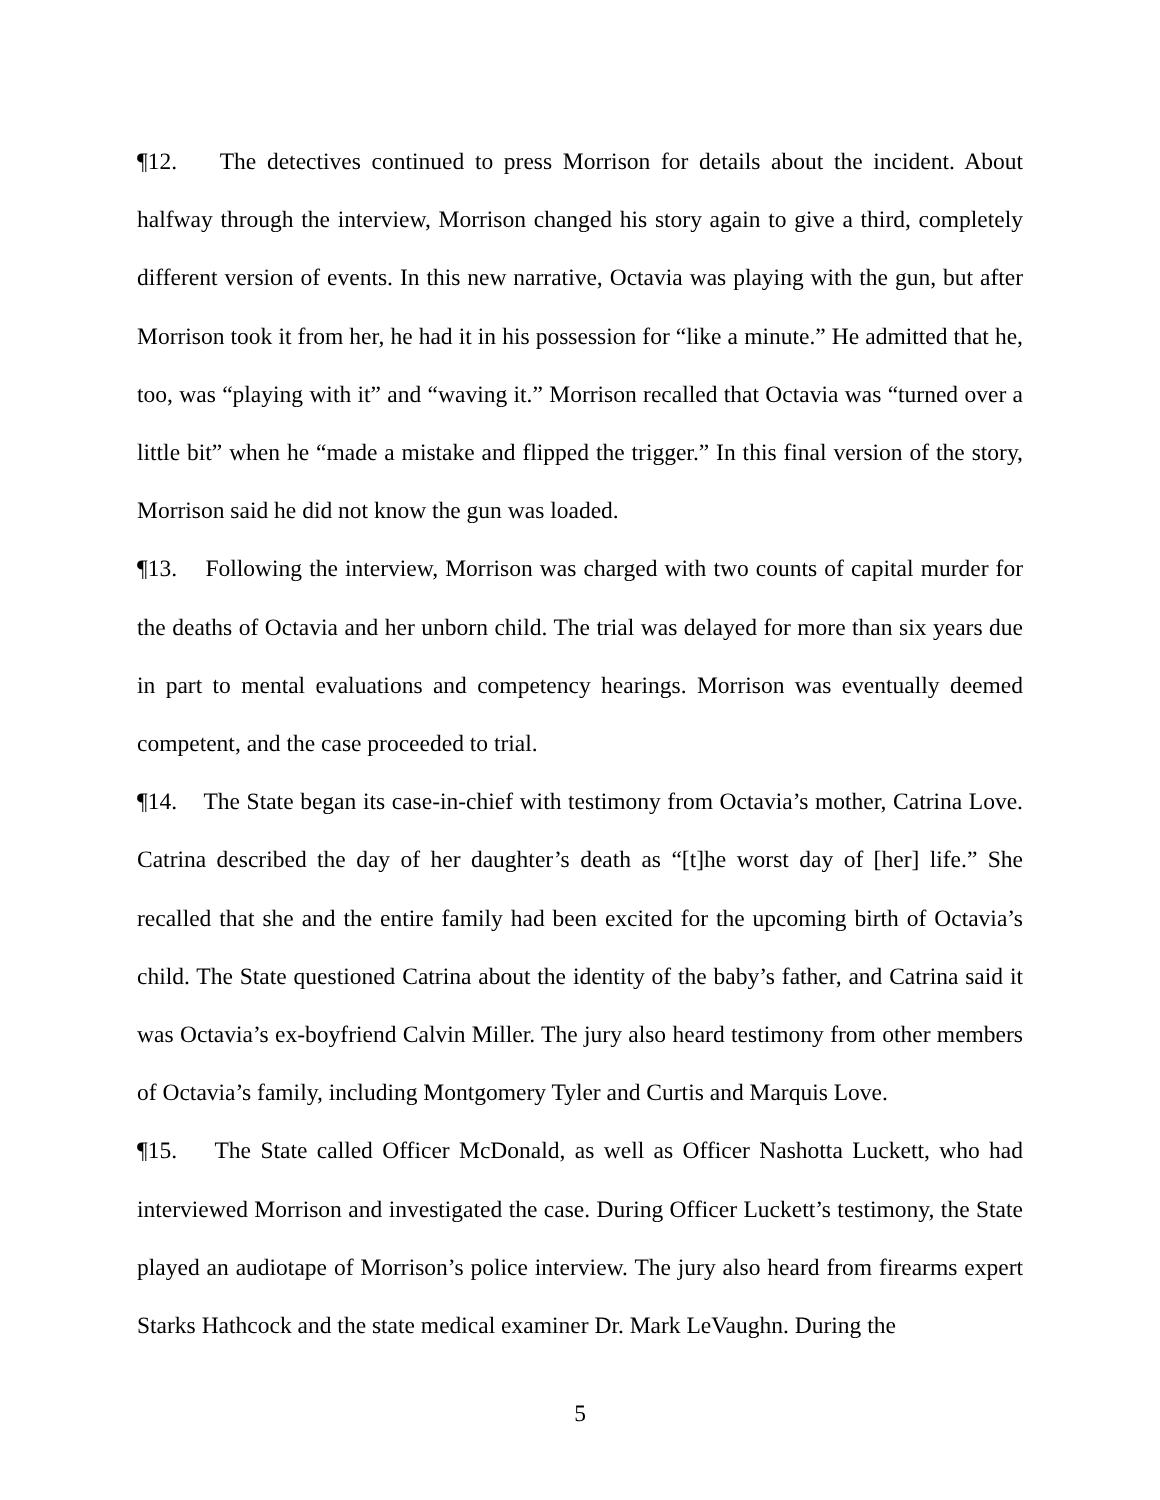¶12. The detectives continued to press Morrison for details about the incident. About halfway through the interview, Morrison changed his story again to give a third, completely different version of events. In this new narrative, Octavia was playing with the gun, but after Morrison took it from her, he had it in his possession for “like a minute.” He admitted that he, too, was “playing with it” and “waving it.” Morrison recalled that Octavia was “turned over a little bit” when he “made a mistake and flipped the trigger.” In this final version of the story, Morrison said he did not know the gun was loaded.
¶13. Following the interview, Morrison was charged with two counts of capital murder for the deaths of Octavia and her unborn child. The trial was delayed for more than six years due in part to mental evaluations and competency hearings. Morrison was eventually deemed competent, and the case proceeded to trial.
¶14. The State began its case-in-chief with testimony from Octavia’s mother, Catrina Love. Catrina described the day of her daughter’s death as “[t]he worst day of [her] life.” She recalled that she and the entire family had been excited for the upcoming birth of Octavia’s child. The State questioned Catrina about the identity of the baby’s father, and Catrina said it was Octavia’s ex-boyfriend Calvin Miller. The jury also heard testimony from other members of Octavia’s family, including Montgomery Tyler and Curtis and Marquis Love.
¶15. The State called Officer McDonald, as well as Officer Nashotta Luckett, who had interviewed Morrison and investigated the case. During Officer Luckett’s testimony, the State played an audiotape of Morrison’s police interview. The jury also heard from firearms expert Starks Hathcock and the state medical examiner Dr. Mark LeVaughn. During the
5